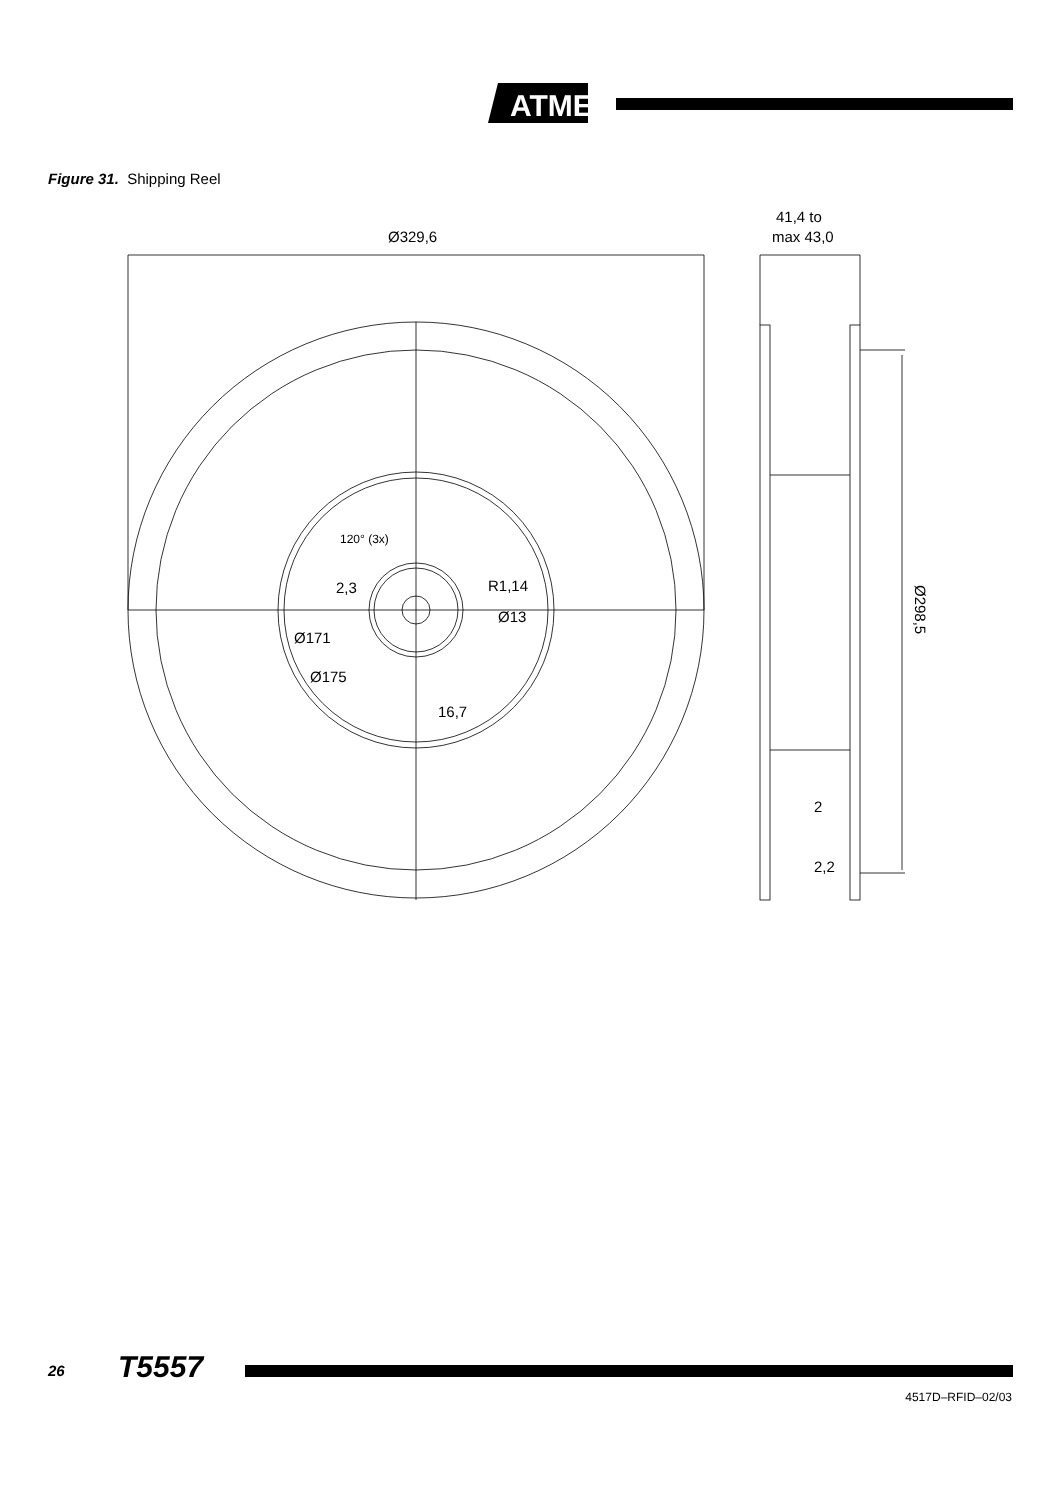ATMEL
Figure 31. Shipping Reel
Ø329,6
41,4 to
max 43,0
120° (3x)
2,3
R1,14
Ø13
Ø171
Ø175
16,7
2
2,2
Ø298,5
26 T5557
4517D–RFID–02/03